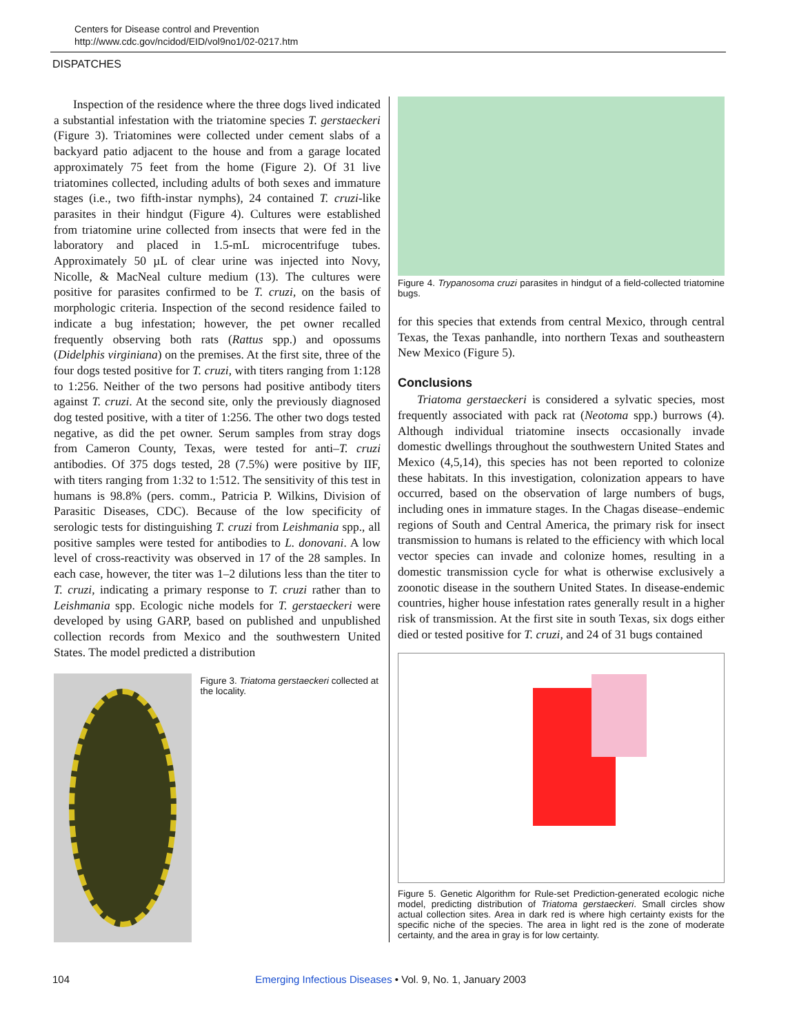Centers for Disease control and Prevention
http://www.cdc.gov/ncidod/EID/vol9no1/02-0217.htm
DISPATCHES
Inspection of the residence where the three dogs lived indicated a substantial infestation with the triatomine species T. gerstaeckeri (Figure 3). Triatomines were collected under cement slabs of a backyard patio adjacent to the house and from a garage located approximately 75 feet from the home (Figure 2). Of 31 live triatomines collected, including adults of both sexes and immature stages (i.e., two fifth-instar nymphs), 24 contained T. cruzi-like parasites in their hindgut (Figure 4). Cultures were established from triatomine urine collected from insects that were fed in the laboratory and placed in 1.5-mL microcentrifuge tubes. Approximately 50 µL of clear urine was injected into Novy, Nicolle, & MacNeal culture medium (13). The cultures were positive for parasites confirmed to be T. cruzi, on the basis of morphologic criteria. Inspection of the second residence failed to indicate a bug infestation; however, the pet owner recalled frequently observing both rats (Rattus spp.) and opossums (Didelphis virginiana) on the premises. At the first site, three of the four dogs tested positive for T. cruzi, with titers ranging from 1:128 to 1:256. Neither of the two persons had positive antibody titers against T. cruzi. At the second site, only the previously diagnosed dog tested positive, with a titer of 1:256. The other two dogs tested negative, as did the pet owner. Serum samples from stray dogs from Cameron County, Texas, were tested for anti–T. cruzi antibodies. Of 375 dogs tested, 28 (7.5%) were positive by IIF, with titers ranging from 1:32 to 1:512. The sensitivity of this test in humans is 98.8% (pers. comm., Patricia P. Wilkins, Division of Parasitic Diseases, CDC). Because of the low specificity of serologic tests for distinguishing T. cruzi from Leishmania spp., all positive samples were tested for antibodies to L. donovani. A low level of cross-reactivity was observed in 17 of the 28 samples. In each case, however, the titer was 1–2 dilutions less than the titer to T. cruzi, indicating a primary response to T. cruzi rather than to Leishmania spp. Ecologic niche models for T. gerstaeckeri were developed by using GARP, based on published and unpublished collection records from Mexico and the southwestern United States. The model predicted a distribution
Figure 3. Triatoma gerstaeckeri collected at the locality.
Figure 4. Trypanosoma cruzi parasites in hindgut of a field-collected triatomine bugs.
for this species that extends from central Mexico, through central Texas, the Texas panhandle, into northern Texas and southeastern New Mexico (Figure 5).
Conclusions
Triatoma gerstaeckeri is considered a sylvatic species, most frequently associated with pack rat (Neotoma spp.) burrows (4). Although individual triatomine insects occasionally invade domestic dwellings throughout the southwestern United States and Mexico (4,5,14), this species has not been reported to colonize these habitats. In this investigation, colonization appears to have occurred, based on the observation of large numbers of bugs, including ones in immature stages. In the Chagas disease–endemic regions of South and Central America, the primary risk for insect transmission to humans is related to the efficiency with which local vector species can invade and colonize homes, resulting in a domestic transmission cycle for what is otherwise exclusively a zoonotic disease in the southern United States. In disease-endemic countries, higher house infestation rates generally result in a higher risk of transmission. At the first site in south Texas, six dogs either died or tested positive for T. cruzi, and 24 of 31 bugs contained
Figure 5. Genetic Algorithm for Rule-set Prediction-generated ecologic niche model, predicting distribution of Triatoma gerstaeckeri. Small circles show actual collection sites. Area in dark red is where high certainty exists for the specific niche of the species. The area in light red is the zone of moderate certainty, and the area in gray is for low certainty.
104 Emerging Infectious Diseases • Vol. 9, No. 1, January 2003